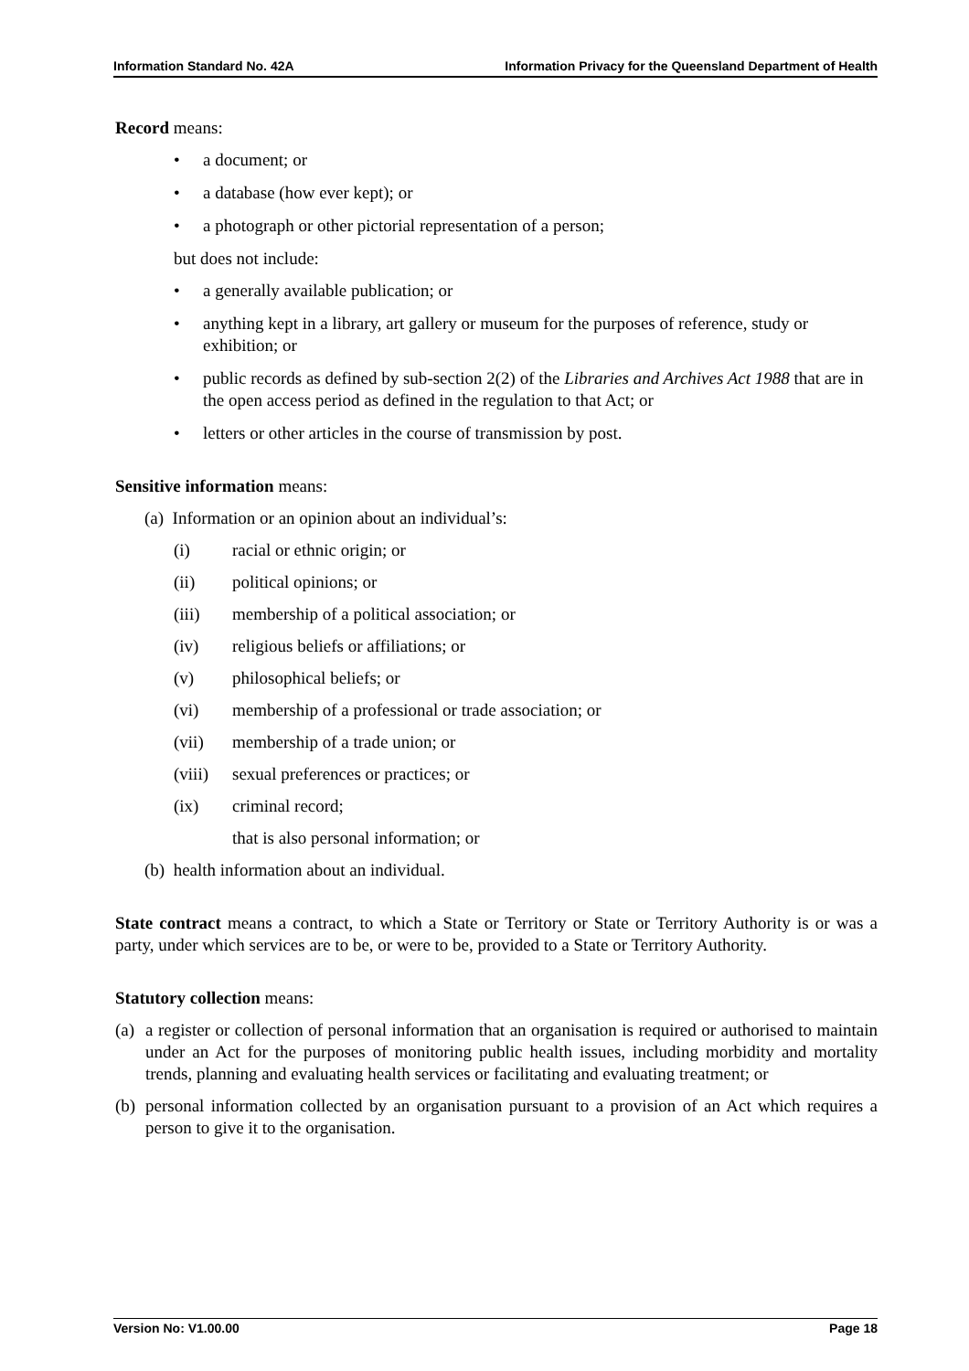Information Standard No. 42A Information Privacy for the Queensland Department of Health
Record means:
• a document; or
• a database (how ever kept); or
• a photograph or other pictorial representation of a person;
but does not include:
• a generally available publication; or
• anything kept in a library, art gallery or museum for the purposes of reference, study or exhibition; or
• public records as defined by sub-section 2(2) of the Libraries and Archives Act 1988 that are in the open access period as defined in the regulation to that Act; or
• letters or other articles in the course of transmission by post.
Sensitive information means:
(a) Information or an opinion about an individual’s:
(i) racial or ethnic origin; or
(ii) political opinions; or
(iii) membership of a political association; or
(iv) religious beliefs or affiliations; or
(v) philosophical beliefs; or
(vi) membership of a professional or trade association; or
(vii) membership of a trade union; or
(viii) sexual preferences or practices; or
(ix) criminal record;
that is also personal information; or
(b) health information about an individual.
State contract means a contract, to which a State or Territory or State or Territory Authority is or was a party, under which services are to be, or were to be, provided to a State or Territory Authority.
Statutory collection means:
(a) a register or collection of personal information that an organisation is required or authorised to maintain under an Act for the purposes of monitoring public health issues, including morbidity and mortality trends, planning and evaluating health services or facilitating and evaluating treatment; or
(b) personal information collected by an organisation pursuant to a provision of an Act which requires a person to give it to the organisation.
Version No: V1.00.00 Page 18